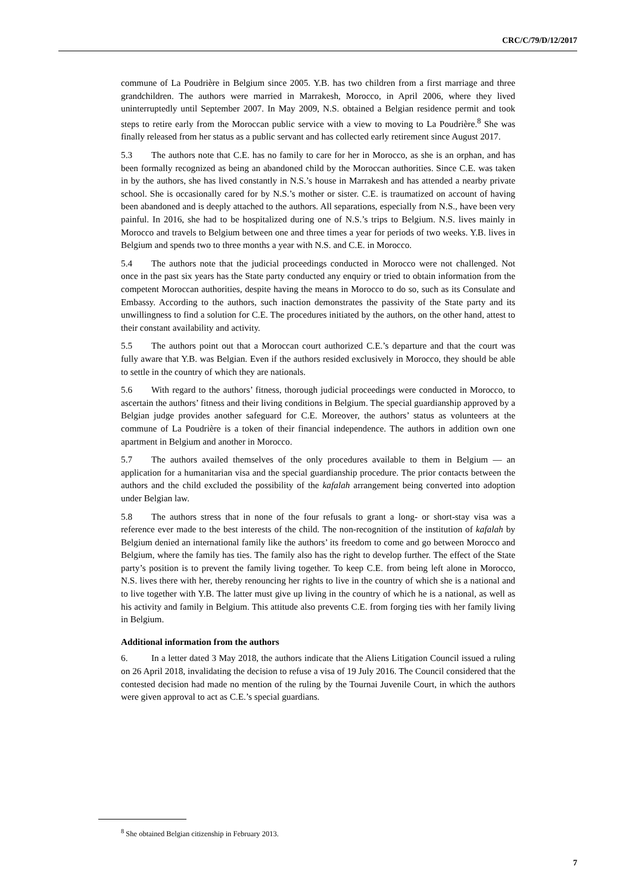CRC/C/79/D/12/2017
commune of La Poudrière in Belgium since 2005. Y.B. has two children from a first marriage and three grandchildren. The authors were married in Marrakesh, Morocco, in April 2006, where they lived uninterruptedly until September 2007. In May 2009, N.S. obtained a Belgian residence permit and took steps to retire early from the Moroccan public service with a view to moving to La Poudrière.<sup>8</sup> She was finally released from her status as a public servant and has collected early retirement since August 2017.
5.3 The authors note that C.E. has no family to care for her in Morocco, as she is an orphan, and has been formally recognized as being an abandoned child by the Moroccan authorities. Since C.E. was taken in by the authors, she has lived constantly in N.S.’s house in Marrakesh and has attended a nearby private school. She is occasionally cared for by N.S.’s mother or sister. C.E. is traumatized on account of having been abandoned and is deeply attached to the authors. All separations, especially from N.S., have been very painful. In 2016, she had to be hospitalized during one of N.S.’s trips to Belgium. N.S. lives mainly in Morocco and travels to Belgium between one and three times a year for periods of two weeks. Y.B. lives in Belgium and spends two to three months a year with N.S. and C.E. in Morocco.
5.4 The authors note that the judicial proceedings conducted in Morocco were not challenged. Not once in the past six years has the State party conducted any enquiry or tried to obtain information from the competent Moroccan authorities, despite having the means in Morocco to do so, such as its Consulate and Embassy. According to the authors, such inaction demonstrates the passivity of the State party and its unwillingness to find a solution for C.E. The procedures initiated by the authors, on the other hand, attest to their constant availability and activity.
5.5 The authors point out that a Moroccan court authorized C.E.’s departure and that the court was fully aware that Y.B. was Belgian. Even if the authors resided exclusively in Morocco, they should be able to settle in the country of which they are nationals.
5.6 With regard to the authors’ fitness, thorough judicial proceedings were conducted in Morocco, to ascertain the authors’ fitness and their living conditions in Belgium. The special guardianship approved by a Belgian judge provides another safeguard for C.E. Moreover, the authors’ status as volunteers at the commune of La Poudrière is a token of their financial independence. The authors in addition own one apartment in Belgium and another in Morocco.
5.7 The authors availed themselves of the only procedures available to them in Belgium — an application for a humanitarian visa and the special guardianship procedure. The prior contacts between the authors and the child excluded the possibility of the kafalah arrangement being converted into adoption under Belgian law.
5.8 The authors stress that in none of the four refusals to grant a long- or short-stay visa was a reference ever made to the best interests of the child. The non-recognition of the institution of kafalah by Belgium denied an international family like the authors’ its freedom to come and go between Morocco and Belgium, where the family has ties. The family also has the right to develop further. The effect of the State party’s position is to prevent the family living together. To keep C.E. from being left alone in Morocco, N.S. lives there with her, thereby renouncing her rights to live in the country of which she is a national and to live together with Y.B. The latter must give up living in the country of which he is a national, as well as his activity and family in Belgium. This attitude also prevents C.E. from forging ties with her family living in Belgium.
Additional information from the authors
6. In a letter dated 3 May 2018, the authors indicate that the Aliens Litigation Council issued a ruling on 26 April 2018, invalidating the decision to refuse a visa of 19 July 2016. The Council considered that the contested decision had made no mention of the ruling by the Tournai Juvenile Court, in which the authors were given approval to act as C.E.’s special guardians.
<sup>8</sup> She obtained Belgian citizenship in February 2013.
7